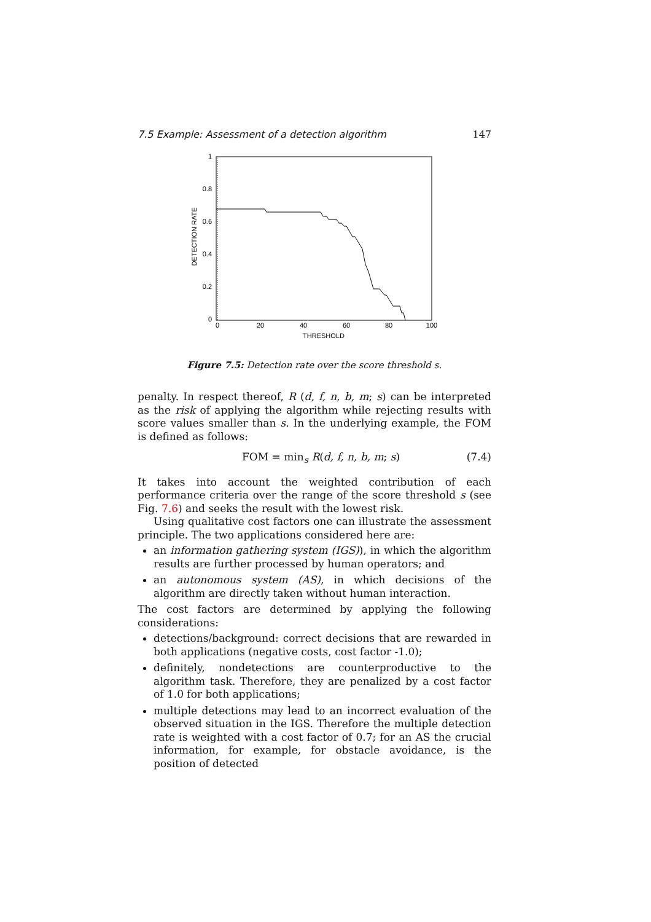7.5 Example: Assessment of a detection algorithm 147
1
0.8
0.6
0.4
0.2
0
0
20
40
60
80
100
THRESHOLD
DETECTION RATE
Figure 7.5: Detection rate over the score threshold s.
penalty. In respect thereof, R (d, f, n, b, m; s) can be interpreted as the risk of applying the algorithm while rejecting results with score values smaller than s. In the underlying example, the FOM is defined as follows:
FOM = min<sub>s</sub> R(d, f, n, b, m; s) (7.4)
It takes into account the weighted contribution of each performance criteria over the range of the score threshold s (see Fig. 7.6) and seeks the result with the lowest risk.
Using qualitative cost factors one can illustrate the assessment principle. The two applications considered here are:
an information gathering system (IGS)), in which the algorithm results are further processed by human operators; and
an autonomous system (AS), in which decisions of the algorithm are directly taken without human interaction.
The cost factors are determined by applying the following considerations:
detections/background: correct decisions that are rewarded in both applications (negative costs, cost factor -1.0);
definitely, nondetections are counterproductive to the algorithm task. Therefore, they are penalized by a cost factor of 1.0 for both applications;
multiple detections may lead to an incorrect evaluation of the observed situation in the IGS. Therefore the multiple detection rate is weighted with a cost factor of 0.7; for an AS the crucial information, for example, for obstacle avoidance, is the position of detected